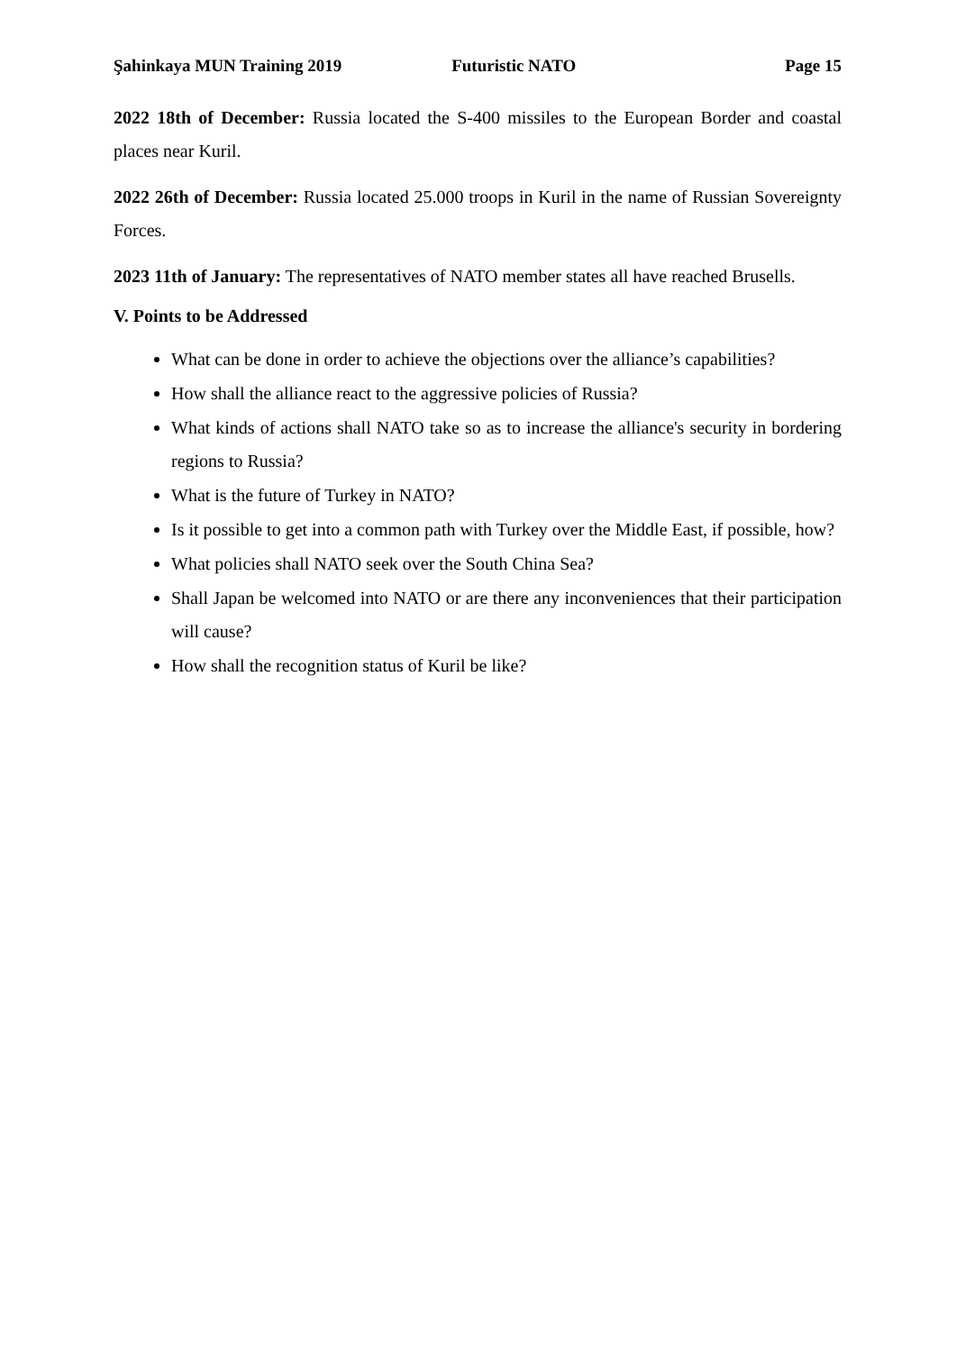Şahinkaya MUN Training 2019 Futuristic NATO Page 15
2022 18th of December: Russia located the S-400 missiles to the European Border and coastal places near Kuril.
2022 26th of December: Russia located 25.000 troops in Kuril in the name of Russian Sovereignty Forces.
2023 11th of January: The representatives of NATO member states all have reached Brusells.
V. Points to be Addressed
What can be done in order to achieve the objections over the alliance’s capabilities?
How shall the alliance react to the aggressive policies of Russia?
What kinds of actions shall NATO take so as to increase the alliance's security in bordering regions to Russia?
What is the future of Turkey in NATO?
Is it possible to get into a common path with Turkey over the Middle East, if possible, how?
What policies shall NATO seek over the South China Sea?
Shall Japan be welcomed into NATO or are there any inconveniences that their participation will cause?
How shall the recognition status of Kuril be like?